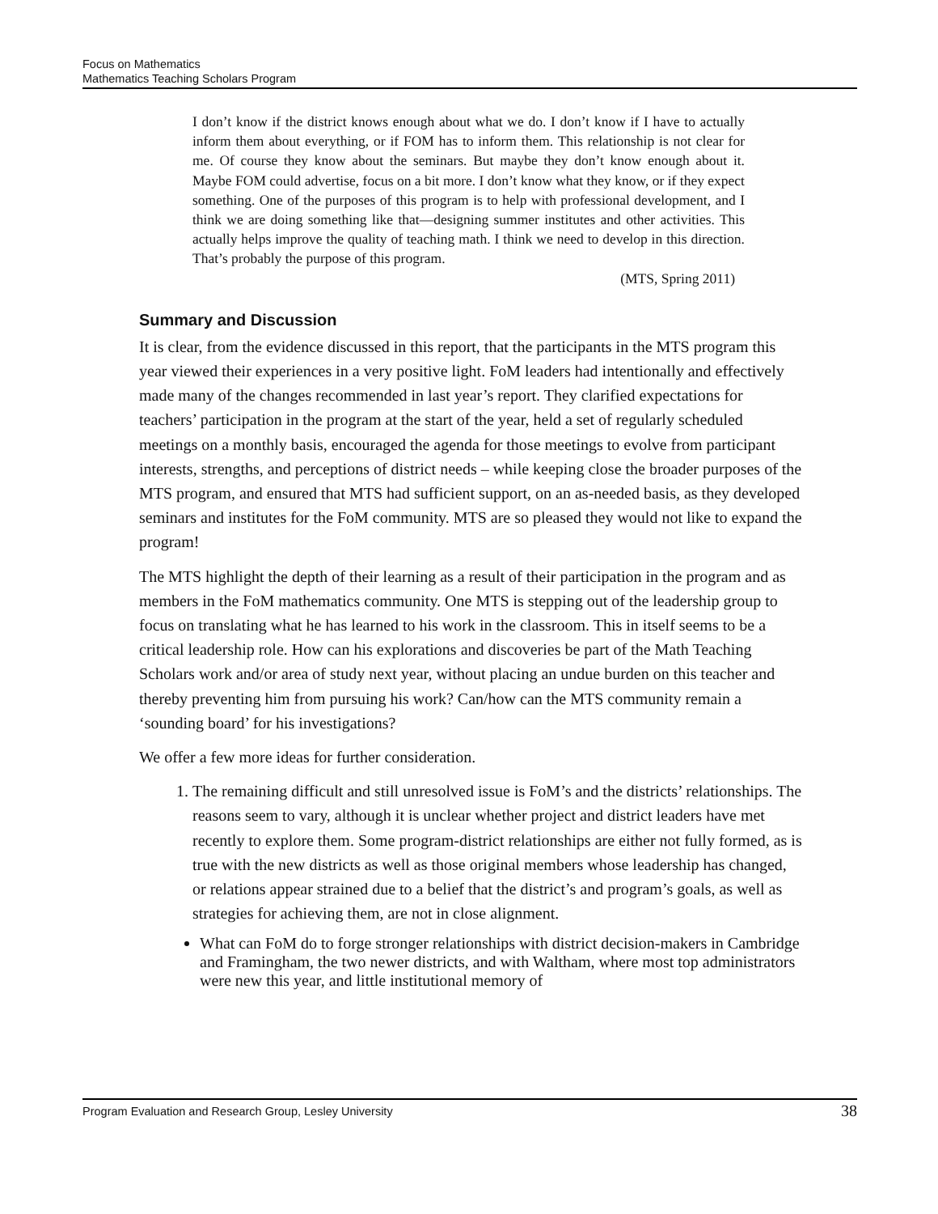Focus on Mathematics
Mathematics Teaching Scholars Program
I don’t know if the district knows enough about what we do. I don’t know if I have to actually inform them about everything, or if FOM has to inform them. This relationship is not clear for me. Of course they know about the seminars. But maybe they don’t know enough about it. Maybe FOM could advertise, focus on a bit more. I don’t know what they know, or if they expect something. One of the purposes of this program is to help with professional development, and I think we are doing something like that—designing summer institutes and other activities. This actually helps improve the quality of teaching math. I think we need to develop in this direction. That’s probably the purpose of this program.
(MTS, Spring 2011)
Summary and Discussion
It is clear, from the evidence discussed in this report, that the participants in the MTS program this year viewed their experiences in a very positive light. FoM leaders had intentionally and effectively made many of the changes recommended in last year’s report. They clarified expectations for teachers’ participation in the program at the start of the year, held a set of regularly scheduled meetings on a monthly basis, encouraged the agenda for those meetings to evolve from participant interests, strengths, and perceptions of district needs – while keeping close the broader purposes of the MTS program, and ensured that MTS had sufficient support, on an as-needed basis, as they developed seminars and institutes for the FoM community. MTS are so pleased they would not like to expand the program!
The MTS highlight the depth of their learning as a result of their participation in the program and as members in the FoM mathematics community. One MTS is stepping out of the leadership group to focus on translating what he has learned to his work in the classroom. This in itself seems to be a critical leadership role. How can his explorations and discoveries be part of the Math Teaching Scholars work and/or area of study next year, without placing an undue burden on this teacher and thereby preventing him from pursuing his work? Can/how can the MTS community remain a ‘sounding board’ for his investigations?
We offer a few more ideas for further consideration.
1. The remaining difficult and still unresolved issue is FoM’s and the districts’ relationships. The reasons seem to vary, although it is unclear whether project and district leaders have met recently to explore them. Some program-district relationships are either not fully formed, as is true with the new districts as well as those original members whose leadership has changed, or relations appear strained due to a belief that the district’s and program’s goals, as well as strategies for achieving them, are not in close alignment.
What can FoM do to forge stronger relationships with district decision-makers in Cambridge and Framingham, the two newer districts, and with Waltham, where most top administrators were new this year, and little institutional memory of
Program Evaluation and Research Group, Lesley University 38